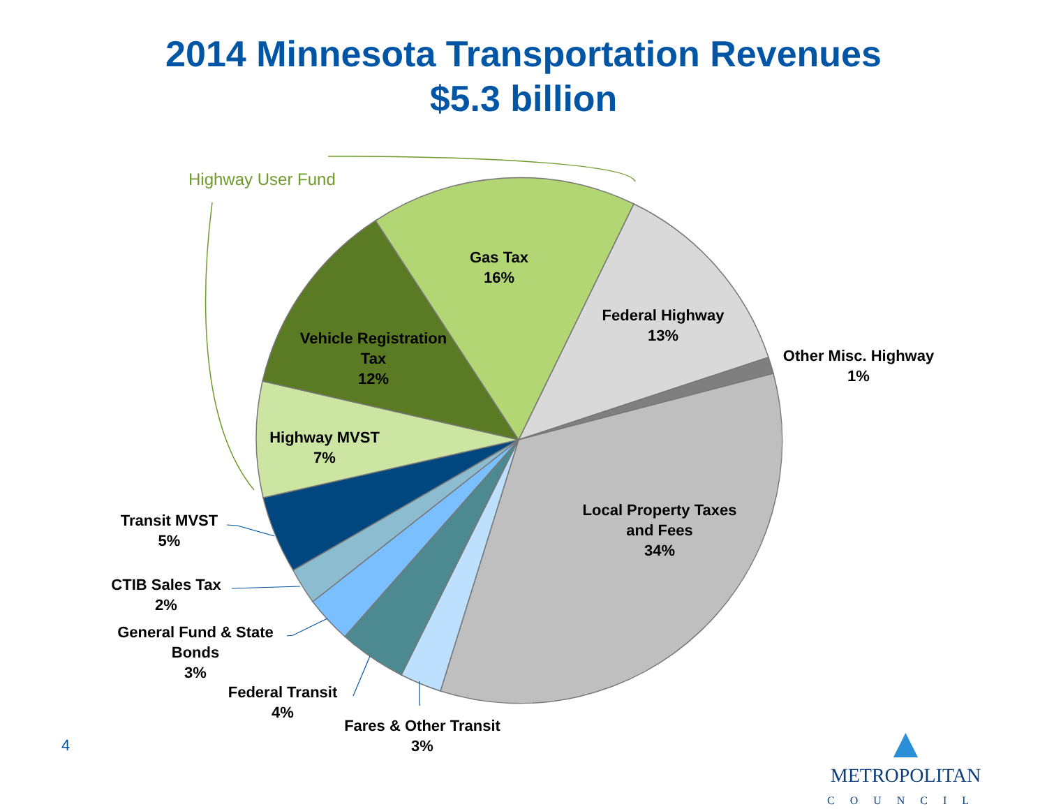2014 Minnesota Transportation Revenues
$5.3 billion
Highway User Fund
Gas Tax
16%
Federal Highway
13%
Other Misc. Highway
1%
Vehicle Registration
Tax
12%
Highway MVST
7%
Local Property Taxes
and Fees
34%
Transit MVST
5%
CTIB Sales Tax
2%
General Fund & State
Bonds
3%
Federal Transit
4%
Fares & Other Transit
3%
4
▲
METROPOLITAN
COUNCIL